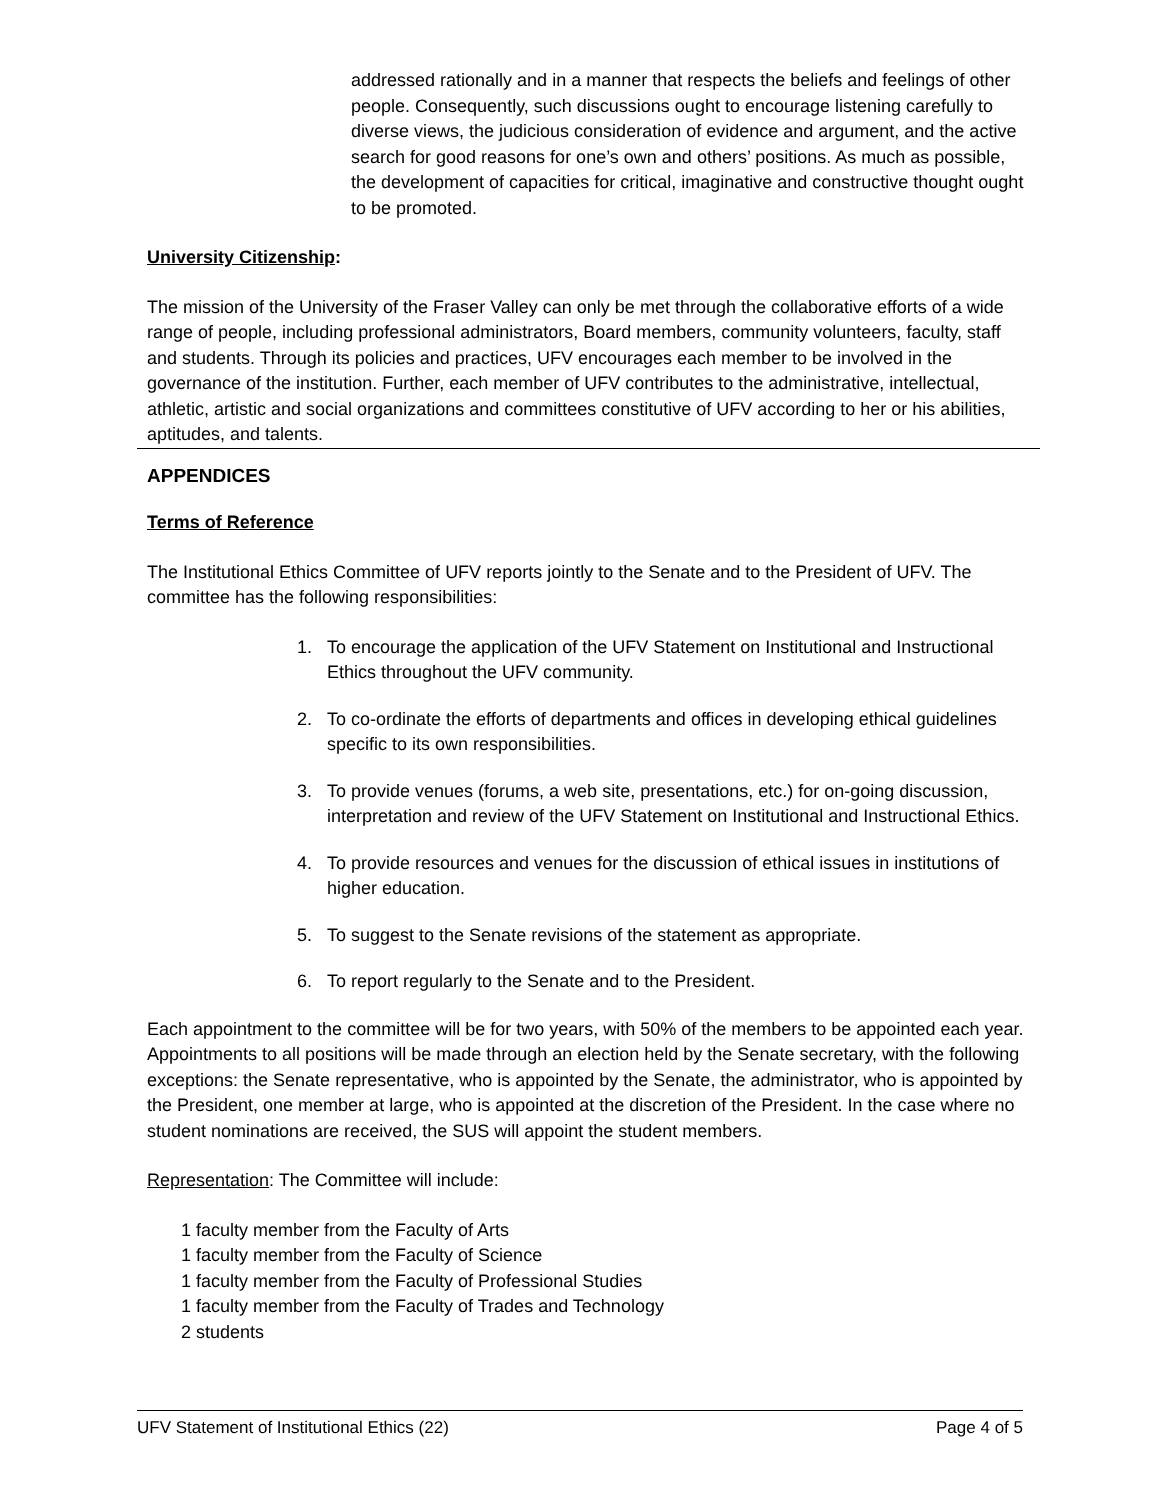addressed rationally and in a manner that respects the beliefs and feelings of other people. Consequently, such discussions ought to encourage listening carefully to diverse views, the judicious consideration of evidence and argument, and the active search for good reasons for one’s own and others’ positions. As much as possible, the development of capacities for critical, imaginative and constructive thought ought to be promoted.
University Citizenship:
The mission of the University of the Fraser Valley can only be met through the collaborative efforts of a wide range of people, including professional administrators, Board members, community volunteers, faculty, staff and students. Through its policies and practices, UFV encourages each member to be involved in the governance of the institution. Further, each member of UFV contributes to the administrative, intellectual, athletic, artistic and social organizations and committees constitutive of UFV according to her or his abilities, aptitudes, and talents.
APPENDICES
Terms of Reference
The Institutional Ethics Committee of UFV reports jointly to the Senate and to the President of UFV. The committee has the following responsibilities:
1. To encourage the application of the UFV Statement on Institutional and Instructional Ethics throughout the UFV community.
2. To co-ordinate the efforts of departments and offices in developing ethical guidelines specific to its own responsibilities.
3. To provide venues (forums, a web site, presentations, etc.) for on-going discussion, interpretation and review of the UFV Statement on Institutional and Instructional Ethics.
4. To provide resources and venues for the discussion of ethical issues in institutions of higher education.
5. To suggest to the Senate revisions of the statement as appropriate.
6. To report regularly to the Senate and to the President.
Each appointment to the committee will be for two years, with 50% of the members to be appointed each year. Appointments to all positions will be made through an election held by the Senate secretary, with the following exceptions: the Senate representative, who is appointed by the Senate, the administrator, who is appointed by the President, one member at large, who is appointed at the discretion of the President. In the case where no student nominations are received, the SUS will appoint the student members.
Representation: The Committee will include:
1 faculty member from the Faculty of Arts
1 faculty member from the Faculty of Science
1 faculty member from the Faculty of Professional Studies
1 faculty member from the Faculty of Trades and Technology
2 students
UFV Statement of Institutional Ethics (22) Page 4 of 5